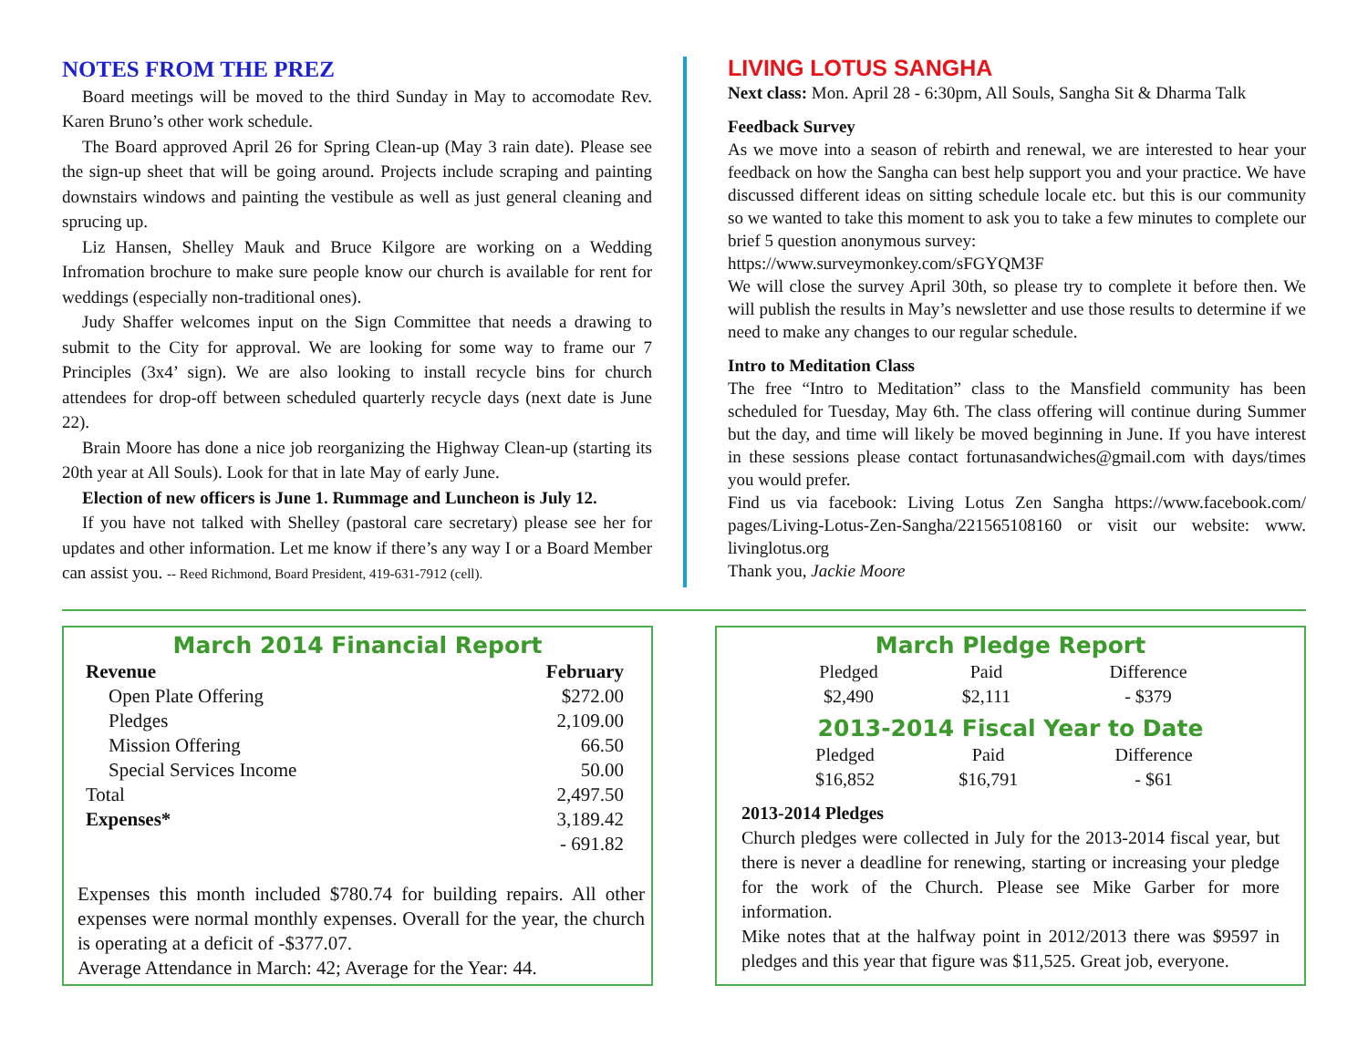NOTES FROM THE PREZ
Board meetings will be moved to the third Sunday in May to accomodate Rev. Karen Bruno’s other work schedule.
The Board approved April 26 for Spring Clean-up (May 3 rain date). Please see the sign-up sheet that will be going around. Projects include scraping and painting downstairs windows and painting the vestibule as well as just general cleaning and sprucing up.
Liz Hansen, Shelley Mauk and Bruce Kilgore are working on a Wedding Infromation brochure to make sure people know our church is available for rent for weddings (especially non-traditional ones).
Judy Shaffer welcomes input on the Sign Committee that needs a drawing to submit to the City for approval. We are looking for some way to frame our 7 Principles (3x4’ sign). We are also looking to install recycle bins for church attendees for drop-off between scheduled quarterly recycle days (next date is June 22).
Brain Moore has done a nice job reorganizing the Highway Clean-up (starting its 20th year at All Souls). Look for that in late May of early June.
Election of new officers is June 1. Rummage and Luncheon is July 12.
If you have not talked with Shelley (pastoral care secretary) please see her for updates and other information. Let me know if there’s any way I or a Board Member can assist you. -- Reed Richmond, Board President, 419-631-7912 (cell).
LIVING LOTUS SANGHA
Next class: Mon. April 28 - 6:30pm, All Souls, Sangha Sit & Dharma Talk
Feedback Survey
As we move into a season of rebirth and renewal, we are interested to hear your feedback on how the Sangha can best help support you and your practice. We have discussed different ideas on sitting schedule locale etc. but this is our community so we wanted to take this moment to ask you to take a few minutes to complete our brief 5 question anonymous survey:
https://www.surveymonkey.com/sFGYQM3F
We will close the survey April 30th, so please try to complete it before then. We will publish the results in May’s newsletter and use those results to determine if we need to make any changes to our regular schedule.
Intro to Meditation Class
The free “Intro to Meditation” class to the Mansfield community has been scheduled for Tuesday, May 6th. The class offering will continue during Summer but the day, and time will likely be moved beginning in June. If you have interest in these sessions please contact fortunasandwiches@gmail.com with days/times you would prefer.
Find us via facebook: Living Lotus Zen Sangha https://www.facebook.com/ pages/Living-Lotus-Zen-Sangha/221565108160 or visit our website: www. livinglotus.org
Thank you, Jackie Moore
March 2014 Financial Report
| Revenue | February |
| --- | --- |
| Open Plate Offering | $272.00 |
| Pledges | 2,109.00 |
| Mission Offering | 66.50 |
| Special Services Income | 50.00 |
| Total | 2,497.50 |
| Expenses* | 3,189.42 |
| | - 691.82 |
Expenses this month included $780.74 for building repairs. All other expenses were normal monthly expenses. Overall for the year, the church is operating at a deficit of -$377.07.
Average Attendance in March: 42; Average for the Year: 44.
March Pledge Report
| Pledged | Paid | Difference |
| $2,490 | $2,111 | - $379 |
2013-2014 Fiscal Year to Date
| Pledged | Paid | Difference |
| $16,852 | $16,791 | - $61 |
2013-2014 Pledges
Church pledges were collected in July for the 2013-2014 fiscal year, but there is never a deadline for renewing, starting or increasing your pledge for the work of the Church. Please see Mike Garber for more information.
Mike notes that at the halfway point in 2012/2013 there was $9597 in pledges and this year that figure was $11,525. Great job, everyone.